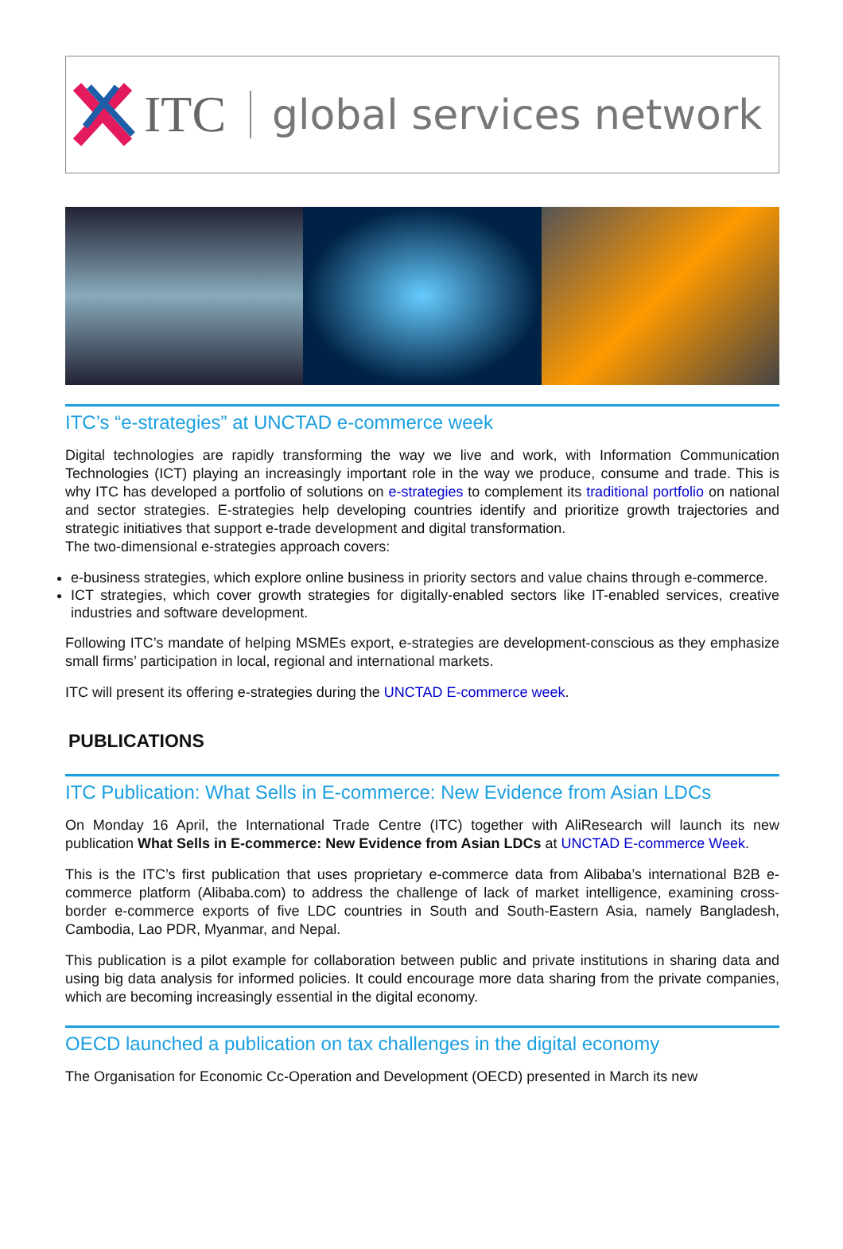ITC global services network
ITC’s “e-strategies” at UNCTAD e-commerce week
Digital technologies are rapidly transforming the way we live and work, with Information Communication Technologies (ICT) playing an increasingly important role in the way we produce, consume and trade. This is why ITC has developed a portfolio of solutions on e-strategies to complement its traditional portfolio on national and sector strategies. E-strategies help developing countries identify and prioritize growth trajectories and strategic initiatives that support e-trade development and digital transformation.
The two-dimensional e-strategies approach covers:
e-business strategies, which explore online business in priority sectors and value chains through e-commerce.
ICT strategies, which cover growth strategies for digitally-enabled sectors like IT-enabled services, creative industries and software development.
Following ITC’s mandate of helping MSMEs export, e-strategies are development-conscious as they emphasize small firms’ participation in local, regional and international markets.
ITC will present its offering e-strategies during the UNCTAD E-commerce week.
PUBLICATIONS
ITC Publication: What Sells in E-commerce: New Evidence from Asian LDCs
On Monday 16 April, the International Trade Centre (ITC) together with AliResearch will launch its new publication What Sells in E-commerce: New Evidence from Asian LDCs at UNCTAD E-commerce Week.
This is the ITC’s first publication that uses proprietary e-commerce data from Alibaba’s international B2B e-commerce platform (Alibaba.com) to address the challenge of lack of market intelligence, examining cross-border e-commerce exports of five LDC countries in South and South-Eastern Asia, namely Bangladesh, Cambodia, Lao PDR, Myanmar, and Nepal.
This publication is a pilot example for collaboration between public and private institutions in sharing data and using big data analysis for informed policies. It could encourage more data sharing from the private companies, which are becoming increasingly essential in the digital economy.
OECD launched a publication on tax challenges in the digital economy
The Organisation for Economic Cc-Operation and Development (OECD) presented in March its new